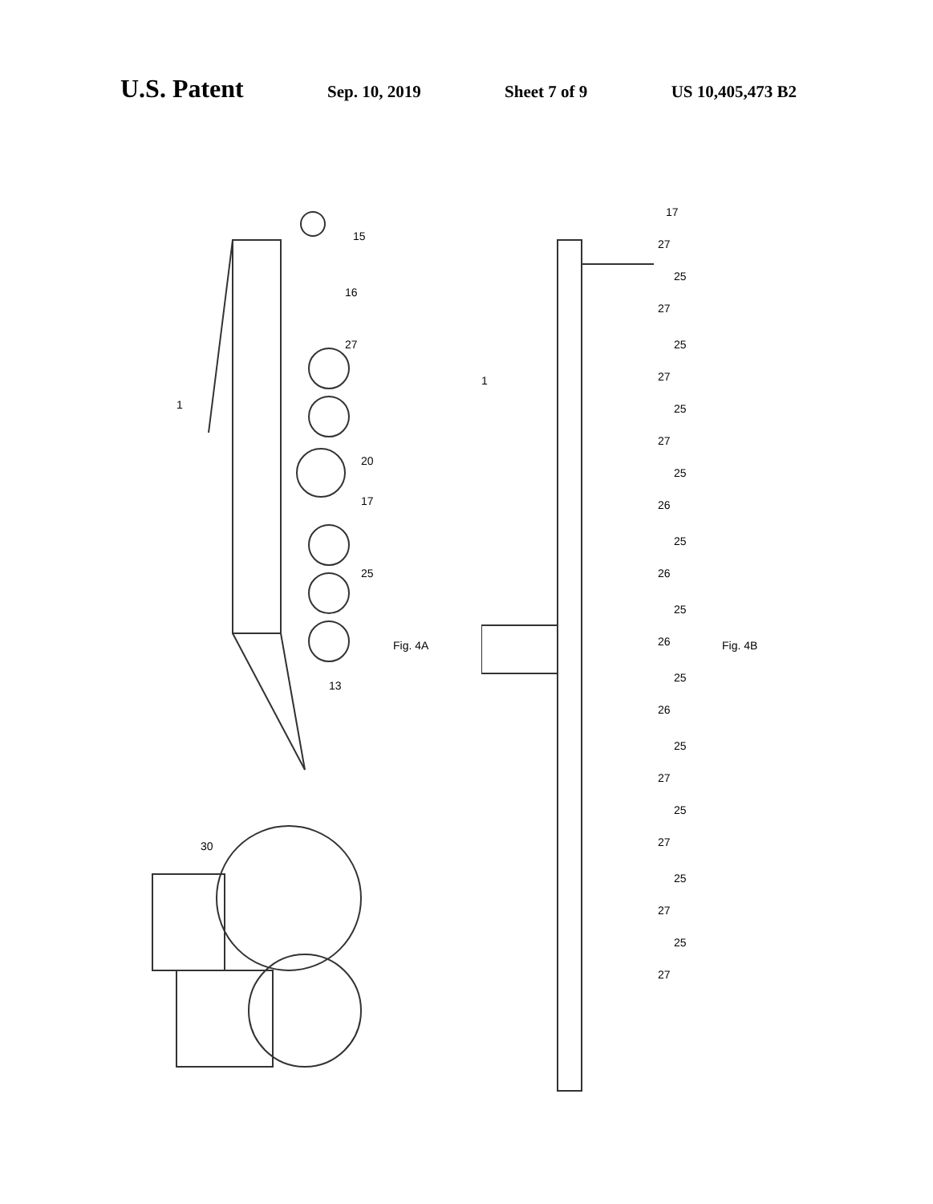U.S. Patent Sep. 10, 2019 Sheet 7 of 9 US 10,405,473 B2
15
16
27
20
17
25
13
30
1
Fig. 4A
17
27
25
27
25
27
25
27
25
26
25
26
25
26
25
26
25
27
25
27
25
27
25
27
1
Fig. 4B